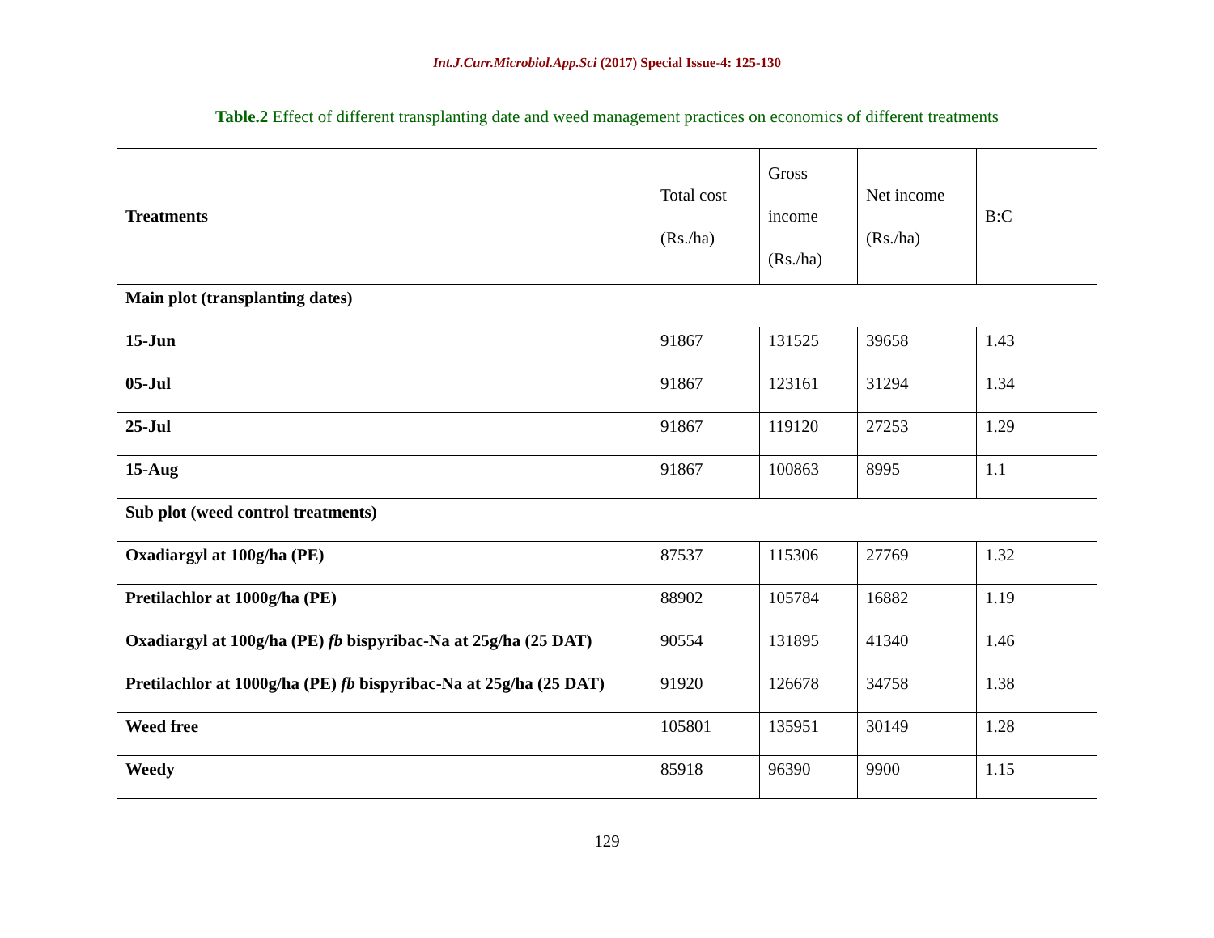Int.J.Curr.Microbiol.App.Sci (2017) Special Issue-4: 125-130
Table.2 Effect of different transplanting date and weed management practices on economics of different treatments
| Treatments | Total cost (Rs./ha) | Gross income (Rs./ha) | Net income (Rs./ha) | B:C |
| --- | --- | --- | --- | --- |
| Main plot (transplanting dates) | | | | |
| 15-Jun | 91867 | 131525 | 39658 | 1.43 |
| 05-Jul | 91867 | 123161 | 31294 | 1.34 |
| 25-Jul | 91867 | 119120 | 27253 | 1.29 |
| 15-Aug | 91867 | 100863 | 8995 | 1.1 |
| Sub plot (weed control treatments) | | | | |
| Oxadiargyl at 100g/ha (PE) | 87537 | 115306 | 27769 | 1.32 |
| Pretilachlor at 1000g/ha (PE) | 88902 | 105784 | 16882 | 1.19 |
| Oxadiargyl at 100g/ha (PE) fb bispyribac-Na at 25g/ha (25 DAT) | 90554 | 131895 | 41340 | 1.46 |
| Pretilachlor at 1000g/ha (PE) fb bispyribac-Na at 25g/ha (25 DAT) | 91920 | 126678 | 34758 | 1.38 |
| Weed free | 105801 | 135951 | 30149 | 1.28 |
| Weedy | 85918 | 96390 | 9900 | 1.15 |
129